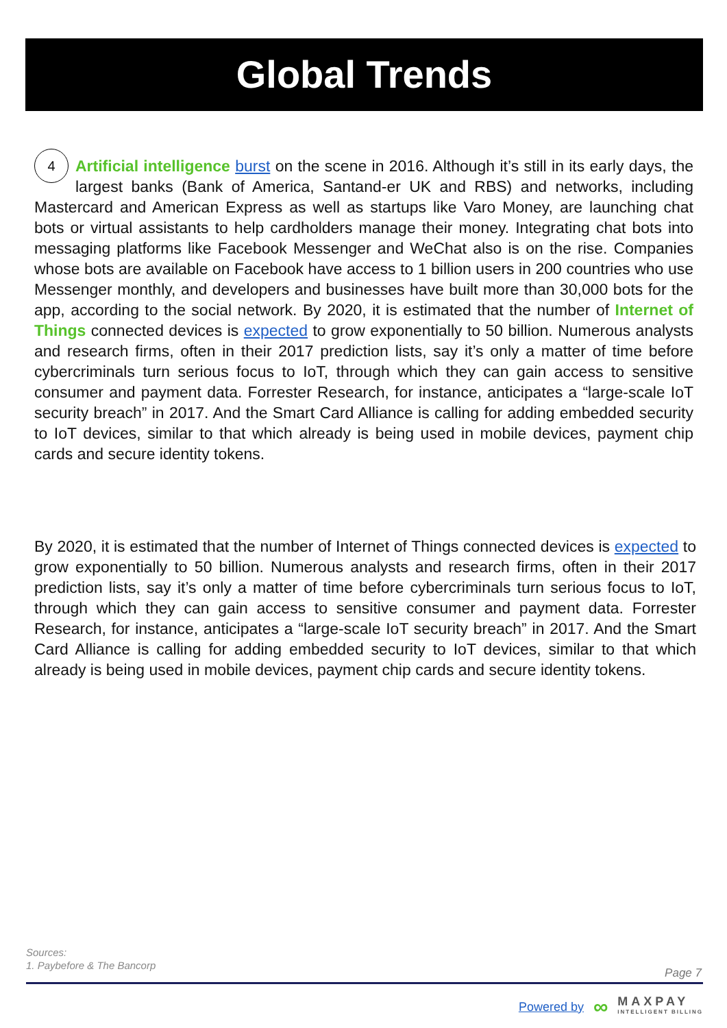Global Trends
4 Artificial intelligence burst on the scene in 2016. Although it’s still in its early days, the largest banks (Bank of America, Santand-er UK and RBS) and networks, including Mastercard and American Express as well as startups like Varo Money, are launching chat bots or virtual assistants to help cardholders manage their money. Integrating chat bots into messaging platforms like Facebook Messenger and WeChat also is on the rise. Companies whose bots are available on Facebook have access to 1 billion users in 200 countries who use Messenger monthly, and developers and businesses have built more than 30,000 bots for the app, according to the social network. By 2020, it is estimated that the number of Internet of Things connected devices is expected to grow exponentially to 50 billion. Numerous analysts and research firms, often in their 2017 prediction lists, say it’s only a matter of time before cybercriminals turn serious focus to IoT, through which they can gain access to sensitive consumer and payment data. Forrester Research, for instance, anticipates a “large-scale IoT security breach” in 2017. And the Smart Card Alliance is calling for adding embedded security to IoT devices, similar to that which already is being used in mobile devices, payment chip cards and secure identity tokens.
By 2020, it is estimated that the number of Internet of Things connected devices is expected to grow exponentially to 50 billion. Numerous analysts and research firms, often in their 2017 prediction lists, say it’s only a matter of time before cybercriminals turn serious focus to IoT, through which they can gain access to sensitive consumer and payment data. Forrester Research, for instance, anticipates a “large-scale IoT security breach” in 2017. And the Smart Card Alliance is calling for adding embedded security to IoT devices, similar to that which already is being used in mobile devices, payment chip cards and secure identity tokens.
Sources:
1. Paybefore & The Bancorp
Page 7
Powered by ∞ MAXPAY
INTELLIGENT BILLING